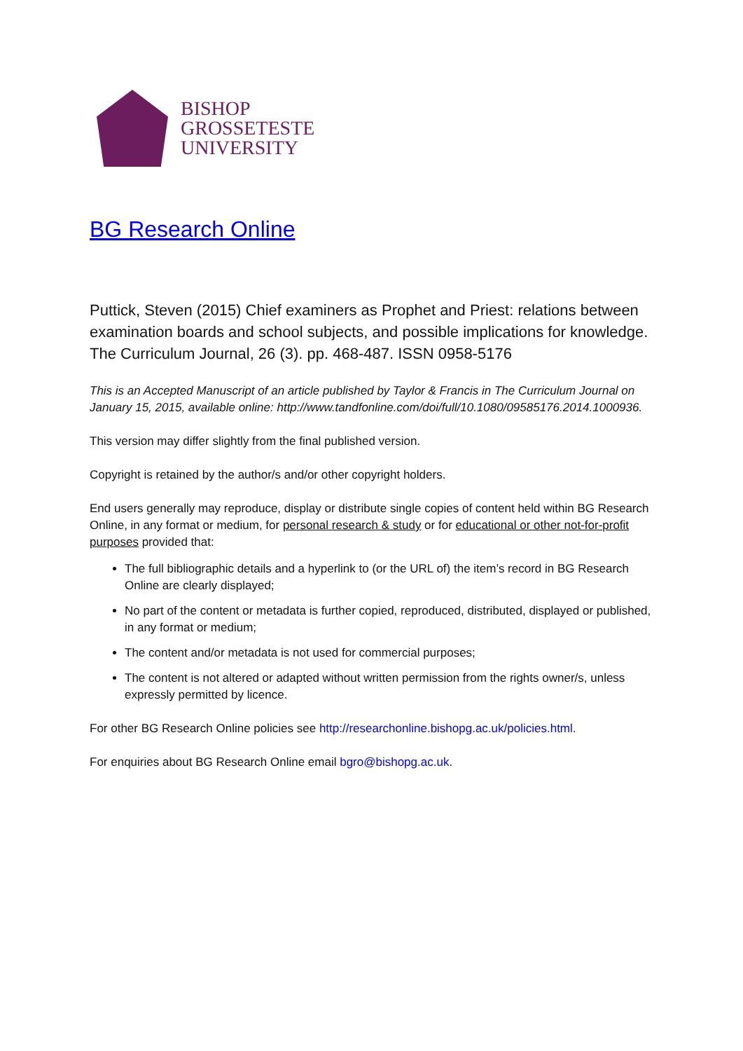BISHOP
GROSSETESTE
UNIVERSITY
BG Research Online
Puttick, Steven (2015) Chief examiners as Prophet and Priest: relations between examination boards and school subjects, and possible implications for knowledge. The Curriculum Journal, 26 (3). pp. 468-487. ISSN 0958-5176
This is an Accepted Manuscript of an article published by Taylor & Francis in The Curriculum Journal on January 15, 2015, available online: http://www.tandfonline.com/doi/full/10.1080/09585176.2014.1000936.
This version may differ slightly from the final published version.
Copyright is retained by the author/s and/or other copyright holders.
End users generally may reproduce, display or distribute single copies of content held within BG Research Online, in any format or medium, for personal research & study or for educational or other not-for-profit purposes provided that:
The full bibliographic details and a hyperlink to (or the URL of) the item’s record in BG Research Online are clearly displayed;
No part of the content or metadata is further copied, reproduced, distributed, displayed or published, in any format or medium;
The content and/or metadata is not used for commercial purposes;
The content is not altered or adapted without written permission from the rights owner/s, unless expressly permitted by licence.
For other BG Research Online policies see http://researchonline.bishopg.ac.uk/policies.html.
For enquiries about BG Research Online email bgro@bishopg.ac.uk.